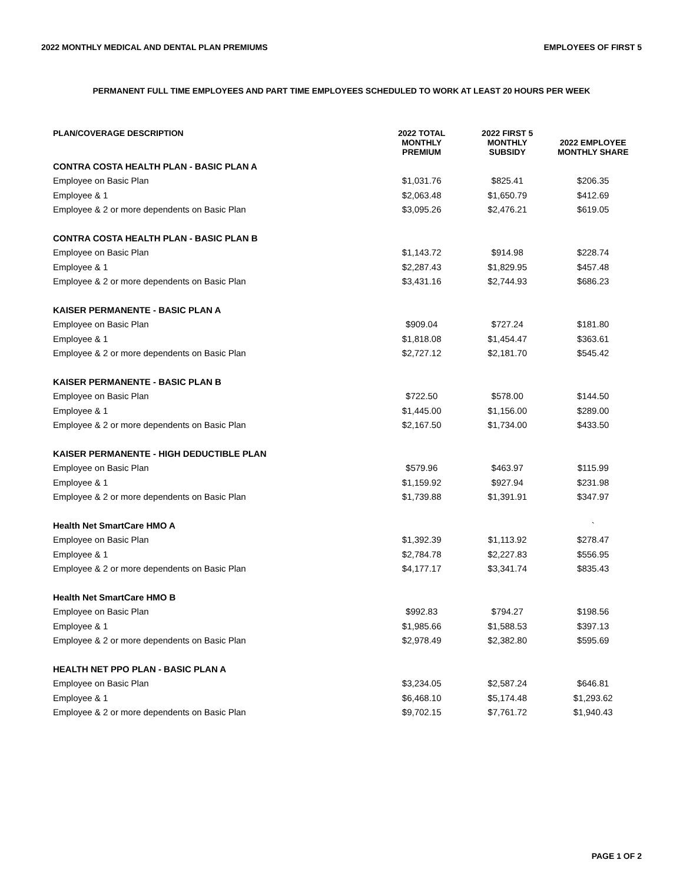2022 MONTHLY MEDICAL AND DENTAL PLAN PREMIUMS EMPLOYEES OF FIRST 5
PERMANENT FULL TIME EMPLOYEES AND PART TIME EMPLOYEES SCHEDULED TO WORK AT LEAST 20 HOURS PER WEEK
| PLAN/COVERAGE DESCRIPTION | 2022 TOTAL MONTHLY PREMIUM | 2022 FIRST 5 MONTHLY SUBSIDY | 2022 EMPLOYEE MONTHLY SHARE |
| --- | --- | --- | --- |
| CONTRA COSTA HEALTH PLAN - BASIC PLAN A | | | |
| Employee on Basic Plan | $1,031.76 | $825.41 | $206.35 |
| Employee & 1 | $2,063.48 | $1,650.79 | $412.69 |
| Employee & 2 or more dependents on Basic Plan | $3,095.26 | $2,476.21 | $619.05 |
| CONTRA COSTA HEALTH PLAN - BASIC PLAN B | | | |
| Employee on Basic Plan | $1,143.72 | $914.98 | $228.74 |
| Employee & 1 | $2,287.43 | $1,829.95 | $457.48 |
| Employee & 2 or more dependents on Basic Plan | $3,431.16 | $2,744.93 | $686.23 |
| KAISER PERMANENTE - BASIC PLAN A | | | |
| Employee on Basic Plan | $909.04 | $727.24 | $181.80 |
| Employee & 1 | $1,818.08 | $1,454.47 | $363.61 |
| Employee & 2 or more dependents on Basic Plan | $2,727.12 | $2,181.70 | $545.42 |
| KAISER PERMANENTE - BASIC PLAN B | | | |
| Employee on Basic Plan | $722.50 | $578.00 | $144.50 |
| Employee & 1 | $1,445.00 | $1,156.00 | $289.00 |
| Employee & 2 or more dependents on Basic Plan | $2,167.50 | $1,734.00 | $433.50 |
| KAISER PERMANENTE - HIGH DEDUCTIBLE PLAN | | | |
| Employee on Basic Plan | $579.96 | $463.97 | $115.99 |
| Employee & 1 | $1,159.92 | $927.94 | $231.98 |
| Employee & 2 or more dependents on Basic Plan | $1,739.88 | $1,391.91 | $347.97 |
| Health Net SmartCare HMO A | | | ` |
| Employee on Basic Plan | $1,392.39 | $1,113.92 | $278.47 |
| Employee & 1 | $2,784.78 | $2,227.83 | $556.95 |
| Employee & 2 or more dependents on Basic Plan | $4,177.17 | $3,341.74 | $835.43 |
| Health Net SmartCare HMO B | | | |
| Employee on Basic Plan | $992.83 | $794.27 | $198.56 |
| Employee & 1 | $1,985.66 | $1,588.53 | $397.13 |
| Employee & 2 or more dependents on Basic Plan | $2,978.49 | $2,382.80 | $595.69 |
| HEALTH NET PPO PLAN - BASIC PLAN A | | | |
| Employee on Basic Plan | $3,234.05 | $2,587.24 | $646.81 |
| Employee & 1 | $6,468.10 | $5,174.48 | $1,293.62 |
| Employee & 2 or more dependents on Basic Plan | $9,702.15 | $7,761.72 | $1,940.43 |
PAGE 1 OF 2